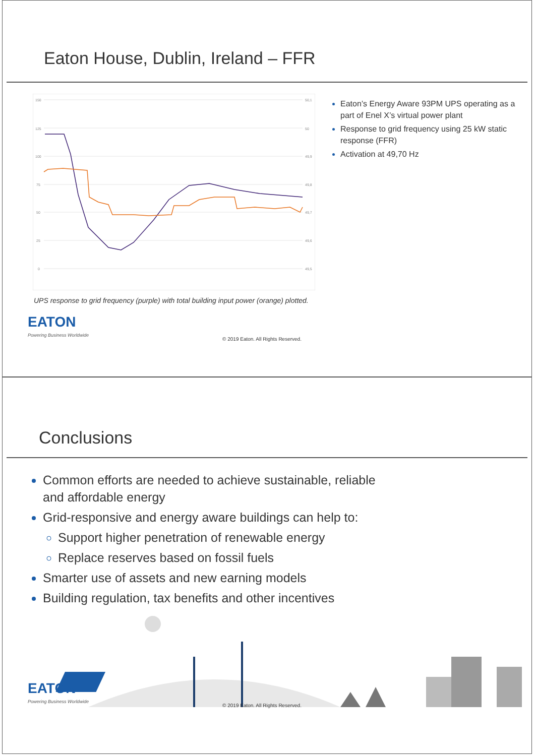Eaton House, Dublin, Ireland – FFR
150
125
100
75
50
25
0
50,1
50
49,9
49,8
49,7
49,6
49,5
Eaton’s Energy Aware 93PM UPS operating as a part of Enel X’s virtual power plant
Response to grid frequency using 25 kW static response (FFR)
Activation at 49,70 Hz
UPS response to grid frequency (purple) with total building input power (orange) plotted.
EATON
Powering Business Worldwide
© 2019 Eaton. All Rights Reserved.
Conclusions
Common efforts are needed to achieve sustainable, reliable and affordable energy
Grid-responsive and energy aware buildings can help to:
Support higher penetration of renewable energy
Replace reserves based on fossil fuels
Smarter use of assets and new earning models
Building regulation, tax benefits and other incentives
EATON
Powering Business Worldwide
© 2019 Eaton. All Rights Reserved.